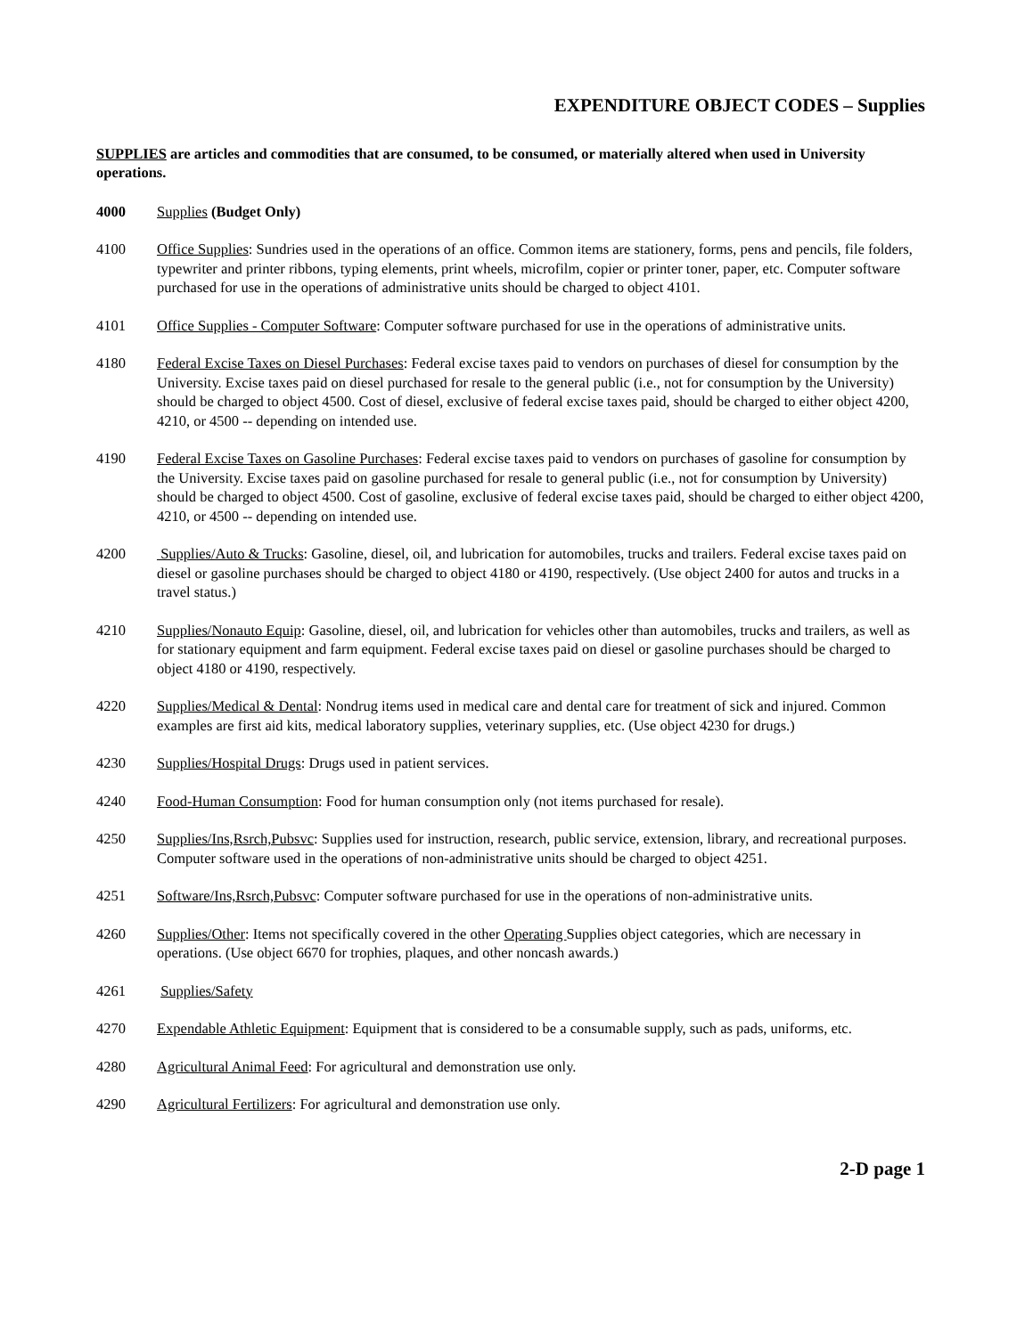EXPENDITURE OBJECT CODES – Supplies
SUPPLIES are articles and commodities that are consumed, to be consumed, or materially altered when used in University operations.
4000 Supplies (Budget Only)
4100 Office Supplies: Sundries used in the operations of an office. Common items are stationery, forms, pens and pencils, file folders, typewriter and printer ribbons, typing elements, print wheels, microfilm, copier or printer toner, paper, etc. Computer software purchased for use in the operations of administrative units should be charged to object 4101.
4101 Office Supplies - Computer Software: Computer software purchased for use in the operations of administrative units.
4180 Federal Excise Taxes on Diesel Purchases: Federal excise taxes paid to vendors on purchases of diesel for consumption by the University. Excise taxes paid on diesel purchased for resale to the general public (i.e., not for consumption by the University) should be charged to object 4500. Cost of diesel, exclusive of federal excise taxes paid, should be charged to either object 4200, 4210, or 4500 -- depending on intended use.
4190 Federal Excise Taxes on Gasoline Purchases: Federal excise taxes paid to vendors on purchases of gasoline for consumption by the University. Excise taxes paid on gasoline purchased for resale to general public (i.e., not for consumption by University) should be charged to object 4500. Cost of gasoline, exclusive of federal excise taxes paid, should be charged to either object 4200, 4210, or 4500 -- depending on intended use.
4200 Supplies/Auto & Trucks: Gasoline, diesel, oil, and lubrication for automobiles, trucks and trailers. Federal excise taxes paid on diesel or gasoline purchases should be charged to object 4180 or 4190, respectively. (Use object 2400 for autos and trucks in a travel status.)
4210 Supplies/Nonauto Equip: Gasoline, diesel, oil, and lubrication for vehicles other than automobiles, trucks and trailers, as well as for stationary equipment and farm equipment. Federal excise taxes paid on diesel or gasoline purchases should be charged to object 4180 or 4190, respectively.
4220 Supplies/Medical & Dental: Nondrug items used in medical care and dental care for treatment of sick and injured. Common examples are first aid kits, medical laboratory supplies, veterinary supplies, etc. (Use object 4230 for drugs.)
4230 Supplies/Hospital Drugs: Drugs used in patient services.
4240 Food-Human Consumption: Food for human consumption only (not items purchased for resale).
4250 Supplies/Ins,Rsrch,Pubsvc: Supplies used for instruction, research, public service, extension, library, and recreational purposes. Computer software used in the operations of non-administrative units should be charged to object 4251.
4251 Software/Ins,Rsrch,Pubsvc: Computer software purchased for use in the operations of non-administrative units.
4260 Supplies/Other: Items not specifically covered in the other Operating Supplies object categories, which are necessary in operations. (Use object 6670 for trophies, plaques, and other noncash awards.)
4261 Supplies/Safety
4270 Expendable Athletic Equipment: Equipment that is considered to be a consumable supply, such as pads, uniforms, etc.
4280 Agricultural Animal Feed: For agricultural and demonstration use only.
4290 Agricultural Fertilizers: For agricultural and demonstration use only.
2-D page 1